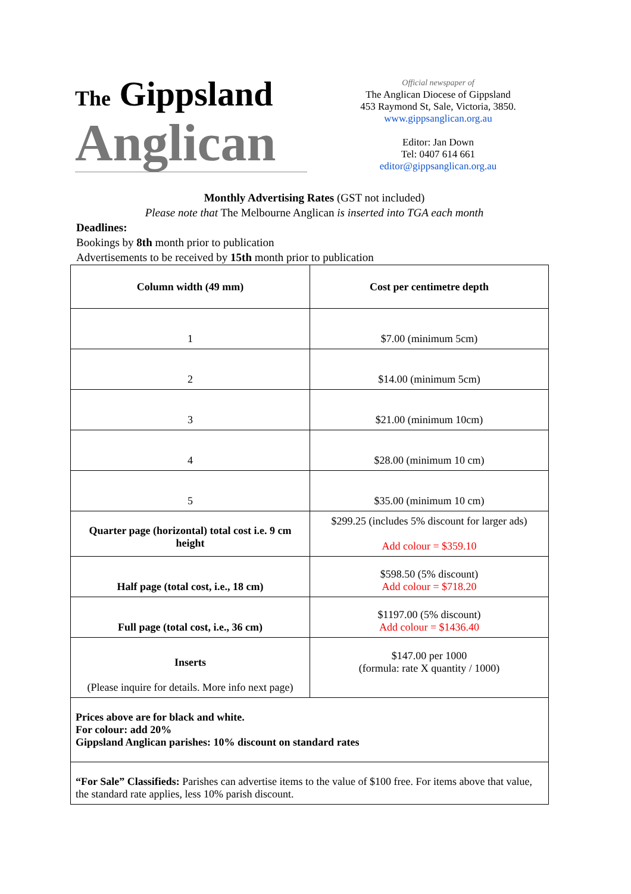The Gippsland
Anglican
Official newspaper of
The Anglican Diocese of Gippsland
453 Raymond St, Sale, Victoria, 3850.
www.gippsanglican.org.au
Editor: Jan Down
Tel: 0407 614 661
editor@gippsanglican.org.au
Monthly Advertising Rates (GST not included)
Please note that The Melbourne Anglican is inserted into TGA each month
Deadlines:
Bookings by 8th month prior to publication
Advertisements to be received by 15th month prior to publication
| Column width (49 mm) | Cost per centimetre depth |
| --- | --- |
| 1 | $7.00 (minimum 5cm) |
| 2 | $14.00 (minimum 5cm) |
| 3 | $21.00 (minimum 10cm) |
| 4 | $28.00 (minimum 10 cm) |
| 5 | $35.00 (minimum 10 cm) |
| Quarter page (horizontal) total cost i.e. 9 cm height | $299.25 (includes 5% discount for larger ads) Add colour = $359.10 |
| Half page (total cost, i.e., 18 cm) | $598.50 (5% discount) Add colour = $718.20 |
| Full page (total cost, i.e., 36 cm) | $1197.00 (5% discount) Add colour = $1436.40 |
| Inserts (Please inquire for details. More info next page) | $147.00 per 1000 (formula: rate X quantity / 1000) |
| Prices above are for black and white. For colour: add 20% Gippsland Anglican parishes: 10% discount on standard rates | |
| “For Sale” Classifieds: Parishes can advertise items to the value of $100 free. For items above that value, the standard rate applies, less 10% parish discount. | |